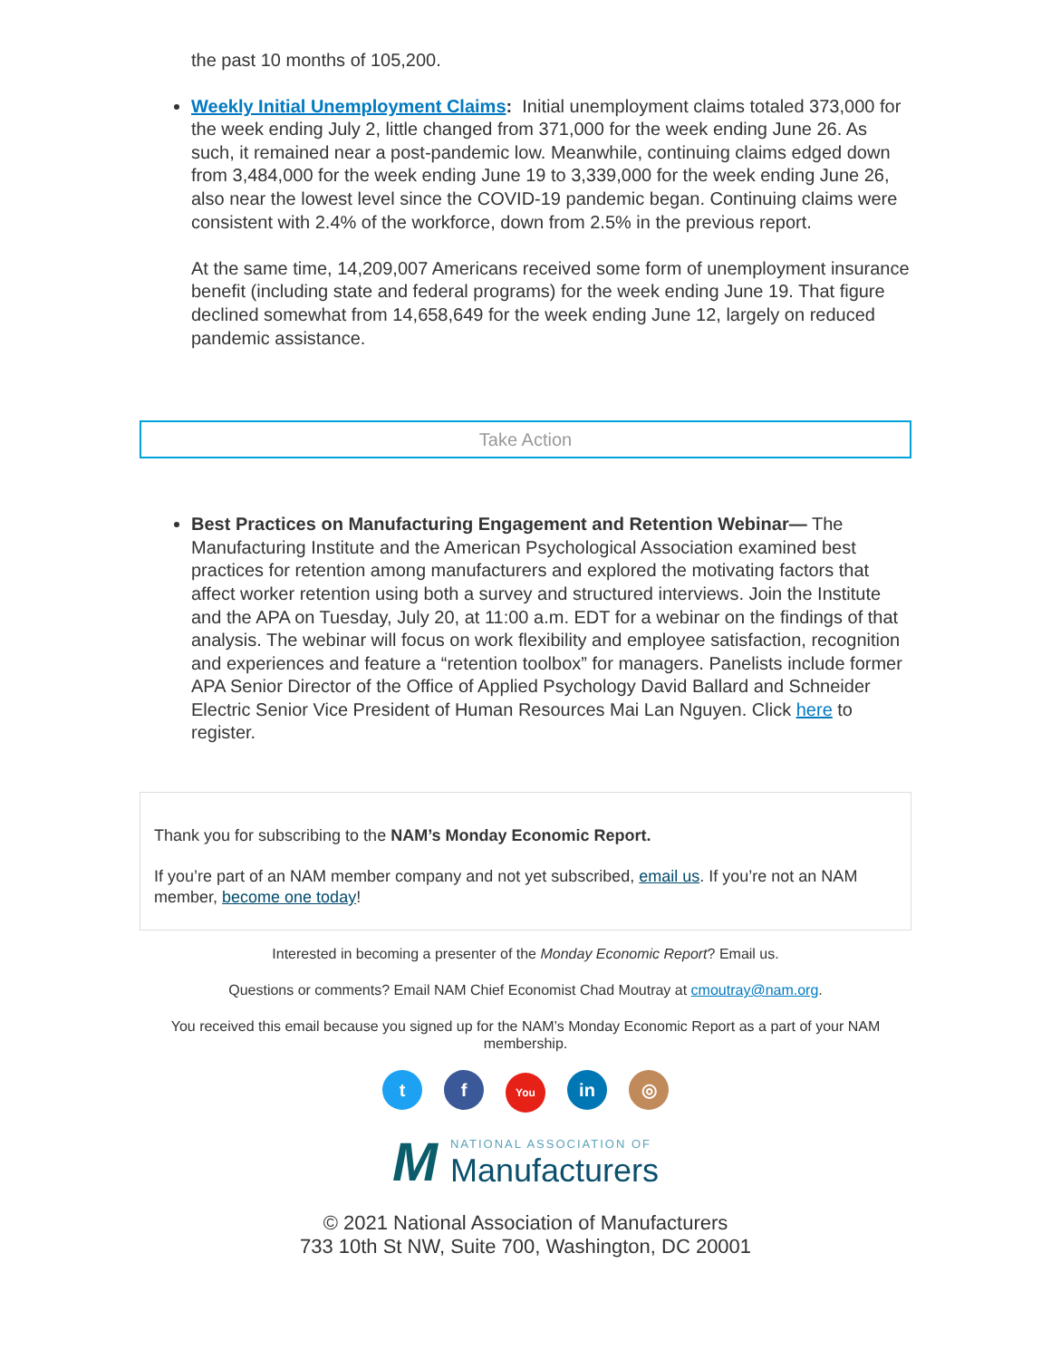the past 10 months of 105,200.
Weekly Initial Unemployment Claims: Initial unemployment claims totaled 373,000 for the week ending July 2, little changed from 371,000 for the week ending June 26. As such, it remained near a post-pandemic low. Meanwhile, continuing claims edged down from 3,484,000 for the week ending June 19 to 3,339,000 for the week ending June 26, also near the lowest level since the COVID-19 pandemic began. Continuing claims were consistent with 2.4% of the workforce, down from 2.5% in the previous report.
At the same time, 14,209,007 Americans received some form of unemployment insurance benefit (including state and federal programs) for the week ending June 19. That figure declined somewhat from 14,658,649 for the week ending June 12, largely on reduced pandemic assistance.
Take Action
Best Practices on Manufacturing Engagement and Retention Webinar— The Manufacturing Institute and the American Psychological Association examined best practices for retention among manufacturers and explored the motivating factors that affect worker retention using both a survey and structured interviews. Join the Institute and the APA on Tuesday, July 20, at 11:00 a.m. EDT for a webinar on the findings of that analysis. The webinar will focus on work flexibility and employee satisfaction, recognition and experiences and feature a “retention toolbox” for managers. Panelists include former APA Senior Director of the Office of Applied Psychology David Ballard and Schneider Electric Senior Vice President of Human Resources Mai Lan Nguyen. Click here to register.
Thank you for subscribing to the NAM’s Monday Economic Report.
If you’re part of an NAM member company and not yet subscribed, email us. If you’re not an NAM member, become one today!
Interested in becoming a presenter of the Monday Economic Report? Email us.
Questions or comments? Email NAM Chief Economist Chad Moutray at cmoutray@nam.org.
You received this email because you signed up for the NAM’s Monday Economic Report as a part of your NAM membership.
tf You in ◎
M NATIONAL ASSOCIATION OF
Manufacturers
© 2021 National Association of Manufacturers
733 10th St NW, Suite 700, Washington, DC 20001